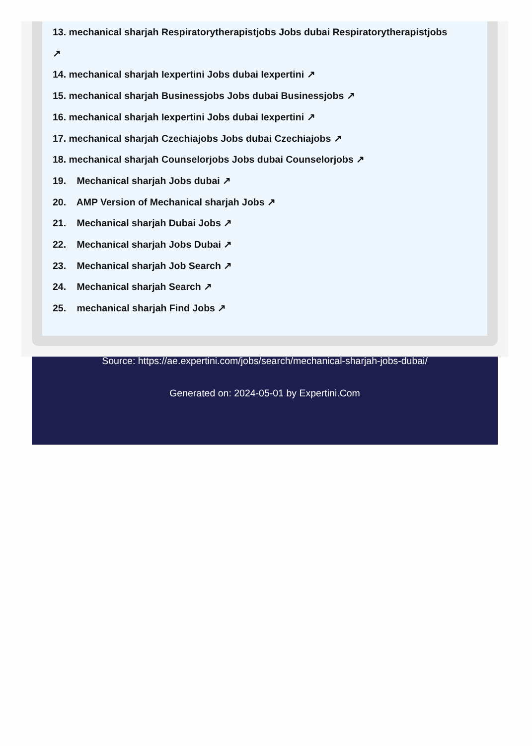13. mechanical sharjah Respiratorytherapistjobs Jobs dubai Respiratorytherapistjobs
↗
14. mechanical sharjah Iexpertini Jobs dubai Iexpertini ↗
15. mechanical sharjah Businessjobs Jobs dubai Businessjobs ↗
16. mechanical sharjah Iexpertini Jobs dubai Iexpertini ↗
17. mechanical sharjah Czechiajobs Jobs dubai Czechiajobs ↗
18. mechanical sharjah Counselorjobs Jobs dubai Counselorjobs ↗
19. Mechanical sharjah Jobs dubai ↗
20. AMP Version of Mechanical sharjah Jobs ↗
21. Mechanical sharjah Dubai Jobs ↗
22. Mechanical sharjah Jobs Dubai ↗
23. Mechanical sharjah Job Search ↗
24. Mechanical sharjah Search ↗
25. mechanical sharjah Find Jobs ↗
Source: https://ae.expertini.com/jobs/search/mechanical-sharjah-jobs-dubai/
Generated on: 2024-05-01 by Expertini.Com